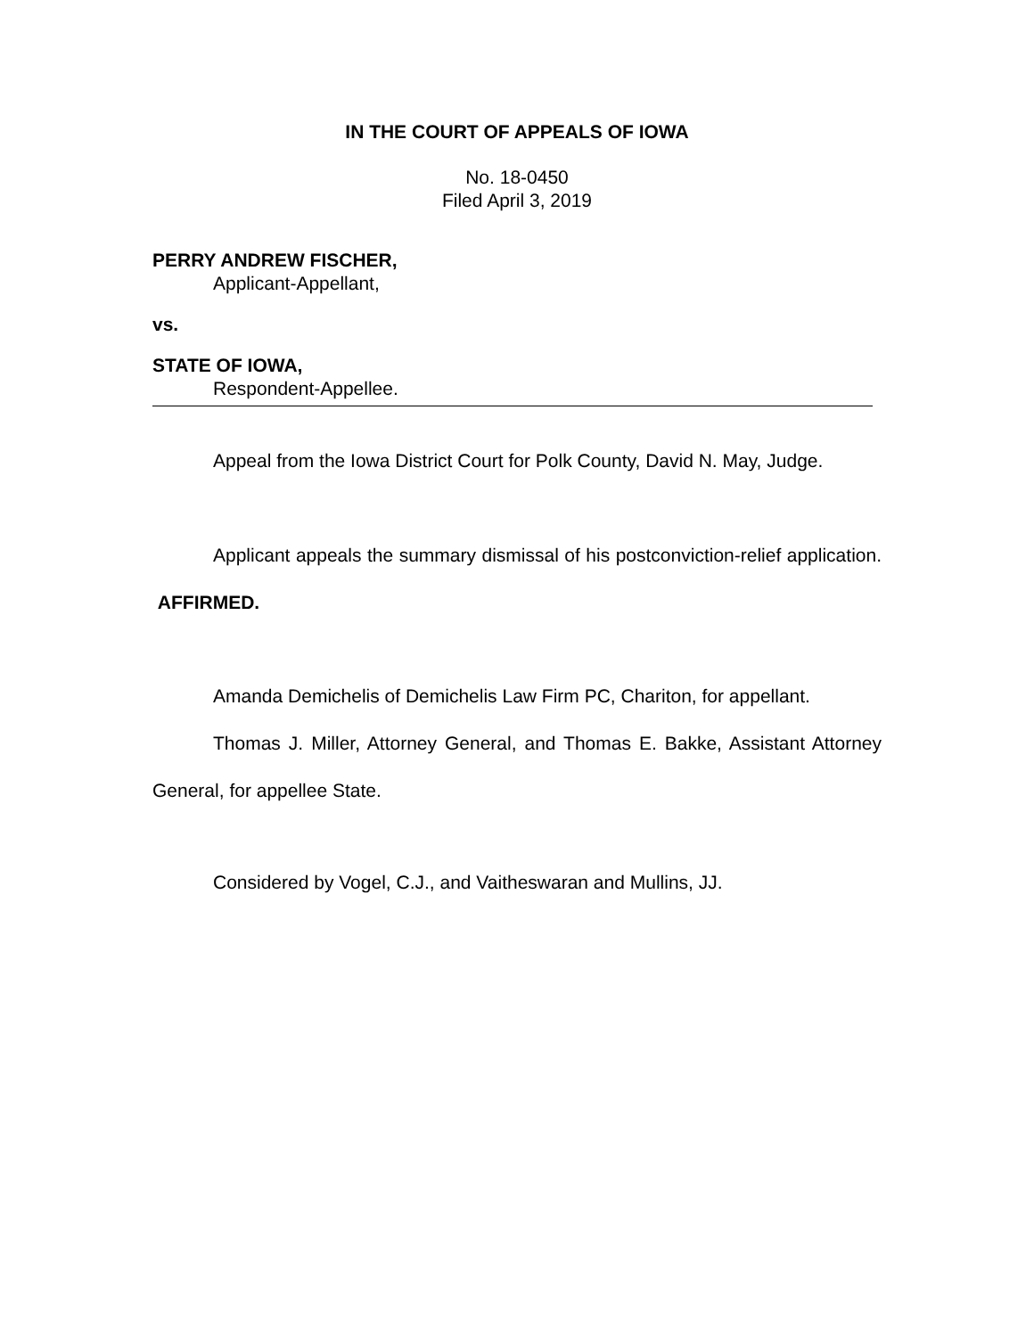IN THE COURT OF APPEALS OF IOWA
No. 18-0450
Filed April 3, 2019
PERRY ANDREW FISCHER,
Applicant-Appellant,
vs.
STATE OF IOWA,
Respondent-Appellee.
Appeal from the Iowa District Court for Polk County, David N. May, Judge.
Applicant appeals the summary dismissal of his postconviction-relief application. AFFIRMED.
Amanda Demichelis of Demichelis Law Firm PC, Chariton, for appellant.
Thomas J. Miller, Attorney General, and Thomas E. Bakke, Assistant Attorney General, for appellee State.
Considered by Vogel, C.J., and Vaitheswaran and Mullins, JJ.